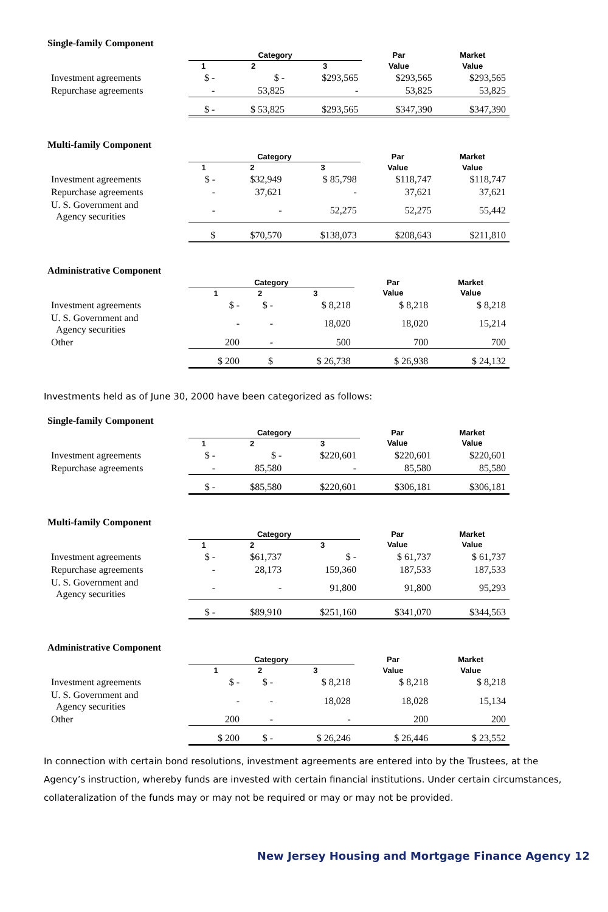Single-family Component
| | Category | | | Par | Market |
| --- | --- | --- | --- | --- | --- |
| | 1 | 2 | 3 | Value | Value |
| Investment agreements | $ - | $ - | $293,565 | $293,565 | $293,565 |
| Repurchase agreements | - | 53,825 | - | 53,825 | 53,825 |
| | $ - | $ 53,825 | $293,565 | $347,390 | $347,390 |
Multi-family Component
| | Category | | | Par | Market |
| --- | --- | --- | --- | --- | --- |
| | 1 | 2 | 3 | Value | Value |
| Investment agreements | $ - | $32,949 | $ 85,798 | $118,747 | $118,747 |
| Repurchase agreements | - | 37,621 | - | 37,621 | 37,621 |
| U. S. Government and Agency securities | - | - | 52,275 | 52,275 | 55,442 |
| | $ | $70,570 | $138,073 | $208,643 | $211,810 |
Administrative Component
| | Category | | | Par | Market |
| --- | --- | --- | --- | --- | --- |
| | 1 | 2 | 3 | Value | Value |
| Investment agreements | $ - | $ - | $ 8,218 | $ 8,218 | $ 8,218 |
| U. S. Government and Agency securities | - | - | 18,020 | 18,020 | 15,214 |
| Other | 200 | - | 500 | 700 | 700 |
| | $ 200 | $ | $ 26,738 | $ 26,938 | $ 24,132 |
Investments held as of June 30, 2000 have been categorized as follows:
Single-family Component
| | Category | | | Par | Market |
| --- | --- | --- | --- | --- | --- |
| | 1 | 2 | 3 | Value | Value |
| Investment agreements | $ - | $ - | $220,601 | $220,601 | $220,601 |
| Repurchase agreements | - | 85,580 | - | 85,580 | 85,580 |
| | $ - | $85,580 | $220,601 | $306,181 | $306,181 |
Multi-family Component
| | Category | | | Par | Market |
| --- | --- | --- | --- | --- | --- |
| | 1 | 2 | 3 | Value | Value |
| Investment agreements | $ - | $61,737 | $ - | $ 61,737 | $ 61,737 |
| Repurchase agreements | - | 28,173 | 159,360 | 187,533 | 187,533 |
| U. S. Government and Agency securities | - | - | 91,800 | 91,800 | 95,293 |
| | $ - | $89,910 | $251,160 | $341,070 | $344,563 |
Administrative Component
| | Category | | | Par | Market |
| --- | --- | --- | --- | --- | --- |
| | 1 | 2 | 3 | Value | Value |
| Investment agreements | $ - | $ - | $ 8,218 | $ 8,218 | $ 8,218 |
| U. S. Government and Agency securities | - | - | 18,028 | 18,028 | 15,134 |
| Other | 200 | - | - | 200 | 200 |
| | $ 200 | $ - | $ 26,246 | $ 26,446 | $ 23,552 |
In connection with certain bond resolutions, investment agreements are entered into by the Trustees, at the Agency’s instruction, whereby funds are invested with certain financial institutions. Under certain circumstances, collateralization of the funds may or may not be required or may or may not be provided.
New Jersey Housing and Mortgage Finance Agency 12